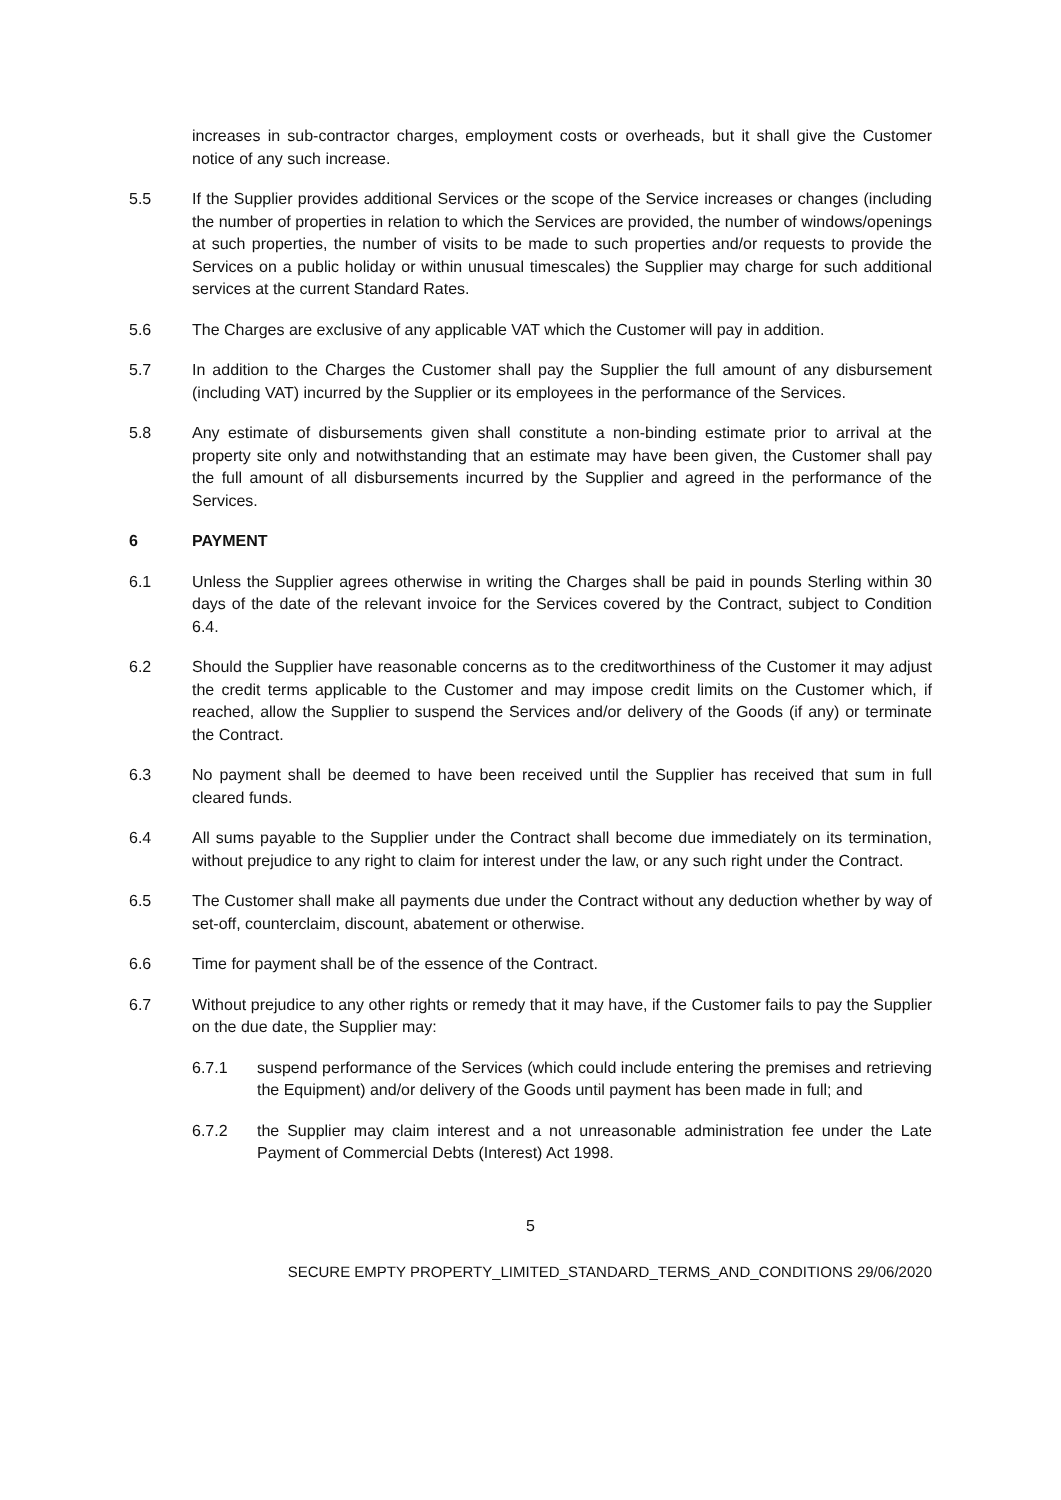increases in sub-contractor charges, employment costs or overheads, but it shall give the Customer notice of any such increase.
5.5 If the Supplier provides additional Services or the scope of the Service increases or changes (including the number of properties in relation to which the Services are provided, the number of windows/openings at such properties, the number of visits to be made to such properties and/or requests to provide the Services on a public holiday or within unusual timescales) the Supplier may charge for such additional services at the current Standard Rates.
5.6 The Charges are exclusive of any applicable VAT which the Customer will pay in addition.
5.7 In addition to the Charges the Customer shall pay the Supplier the full amount of any disbursement (including VAT) incurred by the Supplier or its employees in the performance of the Services.
5.8 Any estimate of disbursements given shall constitute a non-binding estimate prior to arrival at the property site only and notwithstanding that an estimate may have been given, the Customer shall pay the full amount of all disbursements incurred by the Supplier and agreed in the performance of the Services.
6 PAYMENT
6.1 Unless the Supplier agrees otherwise in writing the Charges shall be paid in pounds Sterling within 30 days of the date of the relevant invoice for the Services covered by the Contract, subject to Condition 6.4.
6.2 Should the Supplier have reasonable concerns as to the creditworthiness of the Customer it may adjust the credit terms applicable to the Customer and may impose credit limits on the Customer which, if reached, allow the Supplier to suspend the Services and/or delivery of the Goods (if any) or terminate the Contract.
6.3 No payment shall be deemed to have been received until the Supplier has received that sum in full cleared funds.
6.4 All sums payable to the Supplier under the Contract shall become due immediately on its termination, without prejudice to any right to claim for interest under the law, or any such right under the Contract.
6.5 The Customer shall make all payments due under the Contract without any deduction whether by way of set-off, counterclaim, discount, abatement or otherwise.
6.6 Time for payment shall be of the essence of the Contract.
6.7 Without prejudice to any other rights or remedy that it may have, if the Customer fails to pay the Supplier on the due date, the Supplier may:
6.7.1 suspend performance of the Services (which could include entering the premises and retrieving the Equipment) and/or delivery of the Goods until payment has been made in full; and
6.7.2 the Supplier may claim interest and a not unreasonable administration fee under the Late Payment of Commercial Debts (Interest) Act 1998.
5
SECURE EMPTY PROPERTY_LIMITED_STANDARD_TERMS_AND_CONDITIONS 29/06/2020